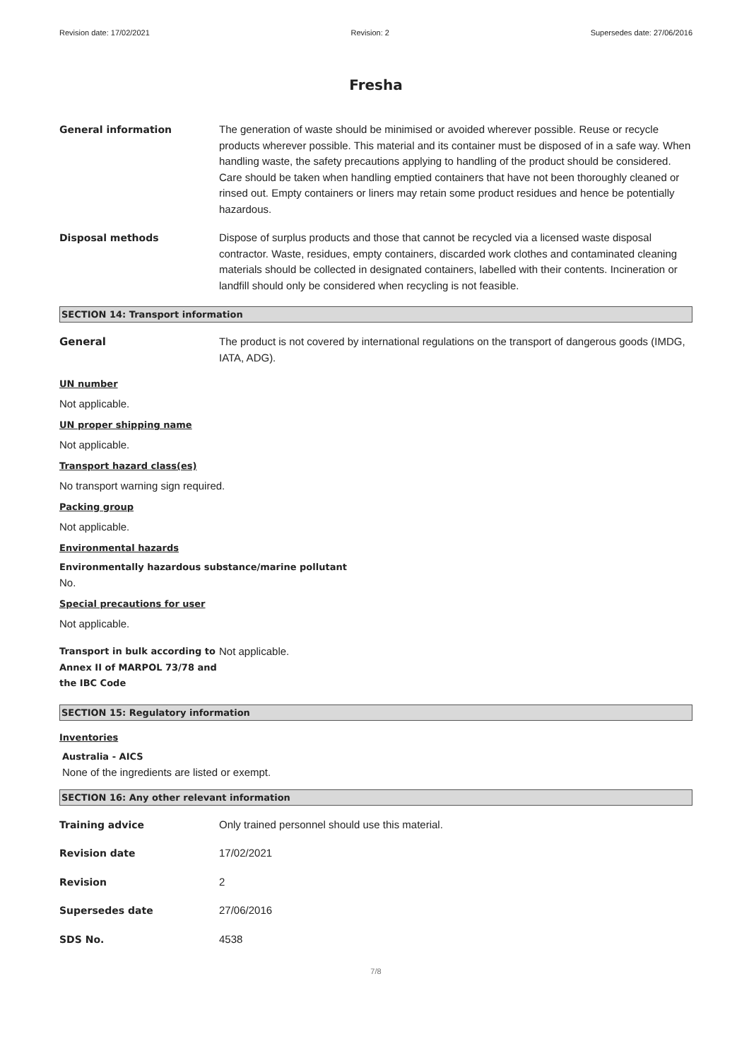Revision date: 17/02/2021 Revision: 2 Supersedes date: 27/06/2016
Fresha
General information The generation of waste should be minimised or avoided wherever possible. Reuse or recycle products wherever possible. This material and its container must be disposed of in a safe way. When handling waste, the safety precautions applying to handling of the product should be considered. Care should be taken when handling emptied containers that have not been thoroughly cleaned or rinsed out. Empty containers or liners may retain some product residues and hence be potentially hazardous.
Disposal methods Dispose of surplus products and those that cannot be recycled via a licensed waste disposal contractor. Waste, residues, empty containers, discarded work clothes and contaminated cleaning materials should be collected in designated containers, labelled with their contents. Incineration or landfill should only be considered when recycling is not feasible.
SECTION 14: Transport information
General The product is not covered by international regulations on the transport of dangerous goods (IMDG, IATA, ADG).
UN number
Not applicable.
UN proper shipping name
Not applicable.
Transport hazard class(es)
No transport warning sign required.
Packing group
Not applicable.
Environmental hazards
Environmentally hazardous substance/marine pollutant
No.
Special precautions for user
Not applicable.
Transport in bulk according to Annex II of MARPOL 73/78 and the IBC Code
Not applicable.
SECTION 15: Regulatory information
Inventories
Australia - AICS
None of the ingredients are listed or exempt.
SECTION 16: Any other relevant information
Training advice Only trained personnel should use this material.
Revision date 17/02/2021
Revision 2
Supersedes date 27/06/2016
SDS No. 4538
7/8